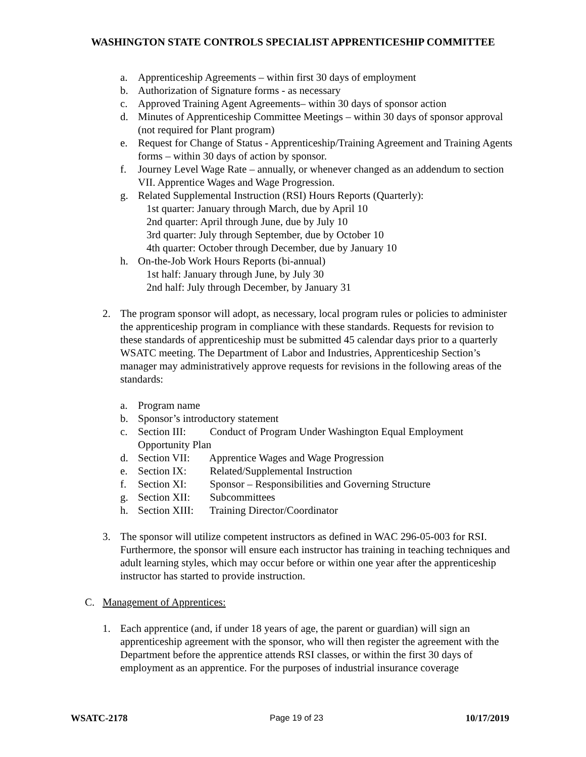WASHINGTON STATE CONTROLS SPECIALIST APPRENTICESHIP COMMITTEE
a. Apprenticeship Agreements – within first 30 days of employment
b. Authorization of Signature forms - as necessary
c. Approved Training Agent Agreements– within 30 days of sponsor action
d. Minutes of Apprenticeship Committee Meetings – within 30 days of sponsor approval (not required for Plant program)
e. Request for Change of Status - Apprenticeship/Training Agreement and Training Agents forms – within 30 days of action by sponsor.
f. Journey Level Wage Rate – annually, or whenever changed as an addendum to section VII. Apprentice Wages and Wage Progression.
g. Related Supplemental Instruction (RSI) Hours Reports (Quarterly):
1st quarter: January through March, due by April 10
2nd quarter: April through June, due by July 10
3rd quarter: July through September, due by October 10
4th quarter: October through December, due by January 10
h. On-the-Job Work Hours Reports (bi-annual)
1st half: January through June, by July 30
2nd half: July through December, by January 31
2. The program sponsor will adopt, as necessary, local program rules or policies to administer the apprenticeship program in compliance with these standards. Requests for revision to these standards of apprenticeship must be submitted 45 calendar days prior to a quarterly WSATC meeting. The Department of Labor and Industries, Apprenticeship Section’s manager may administratively approve requests for revisions in the following areas of the standards:
a. Program name
b. Sponsor’s introductory statement
c. Section III: Conduct of Program Under Washington Equal Employment Opportunity Plan
d. Section VII: Apprentice Wages and Wage Progression
e. Section IX: Related/Supplemental Instruction
f. Section XI: Sponsor – Responsibilities and Governing Structure
g. Section XII: Subcommittees
h. Section XIII: Training Director/Coordinator
3. The sponsor will utilize competent instructors as defined in WAC 296-05-003 for RSI. Furthermore, the sponsor will ensure each instructor has training in teaching techniques and adult learning styles, which may occur before or within one year after the apprenticeship instructor has started to provide instruction.
C. Management of Apprentices:
1. Each apprentice (and, if under 18 years of age, the parent or guardian) will sign an apprenticeship agreement with the sponsor, who will then register the agreement with the Department before the apprentice attends RSI classes, or within the first 30 days of employment as an apprentice. For the purposes of industrial insurance coverage
WSATC-2178 Page 19 of 23 10/17/2019